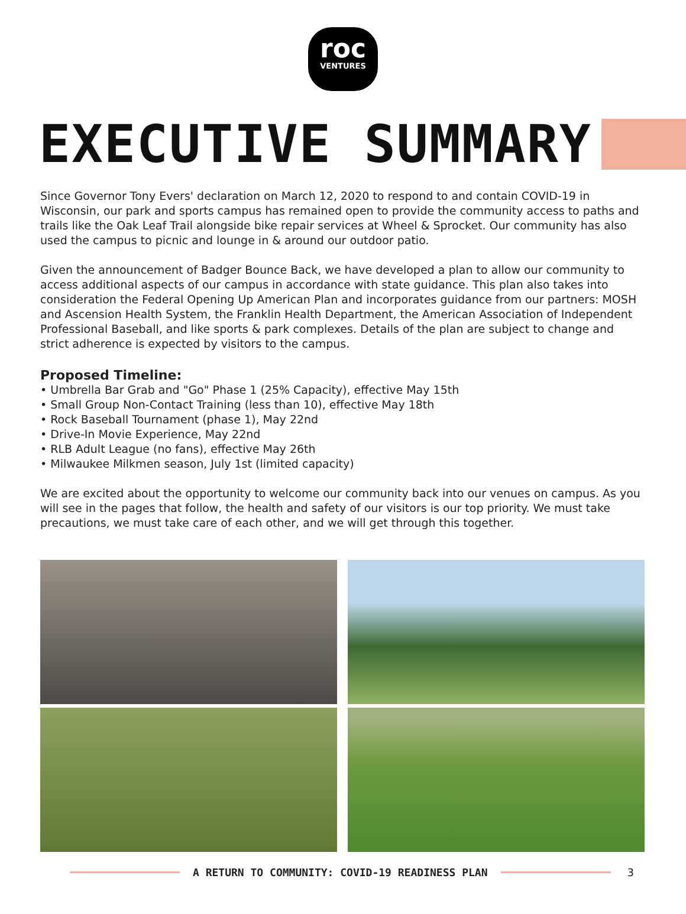roc
VENTURES
EXECUTIVE SUMMARY
Since Governor Tony Evers' declaration on March 12, 2020 to respond to and contain COVID-19 in Wisconsin, our park and sports campus has remained open to provide the community access to paths and trails like the Oak Leaf Trail alongside bike repair services at Wheel & Sprocket. Our community has also used the campus to picnic and lounge in & around our outdoor patio.
Given the announcement of Badger Bounce Back, we have developed a plan to allow our community to access additional aspects of our campus in accordance with state guidance. This plan also takes into consideration the Federal Opening Up American Plan and incorporates guidance from our partners: MOSH and Ascension Health System, the Franklin Health Department, the American Association of Independent Professional Baseball, and like sports & park complexes. Details of the plan are subject to change and strict adherence is expected by visitors to the campus.
Proposed Timeline:
• Umbrella Bar Grab and "Go" Phase 1 (25% Capacity), effective May 15th
• Small Group Non-Contact Training (less than 10), effective May 18th
• Rock Baseball Tournament (phase 1), May 22nd
• Drive-In Movie Experience, May 22nd
• RLB Adult League (no fans), effective May 26th
• Milwaukee Milkmen season, July 1st (limited capacity)
We are excited about the opportunity to welcome our community back into our venues on campus. As you will see in the pages that follow, the health and safety of our visitors is our top priority. We must take precautions, we must take care of each other, and we will get through this together.
A RETURN TO COMMUNITY: COVID-19 READINESS PLAN 3